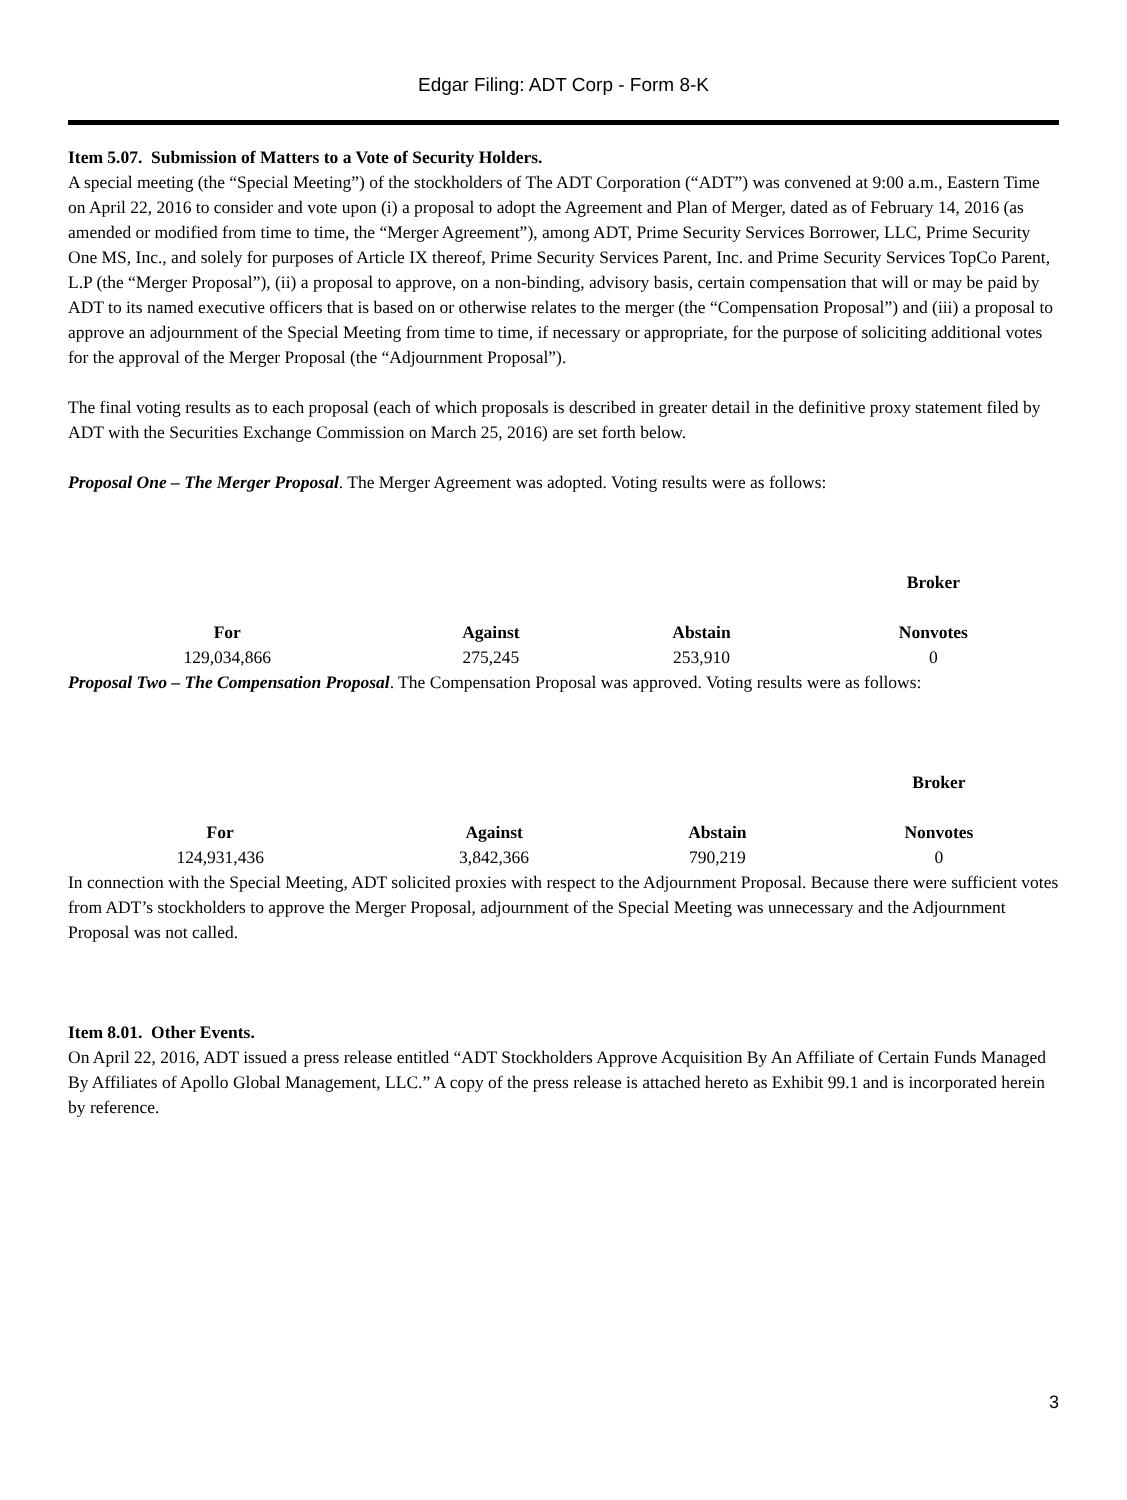Edgar Filing: ADT Corp - Form 8-K
Item 5.07. Submission of Matters to a Vote of Security Holders.
A special meeting (the “Special Meeting”) of the stockholders of The ADT Corporation (“ADT”) was convened at 9:00 a.m., Eastern Time on April 22, 2016 to consider and vote upon (i) a proposal to adopt the Agreement and Plan of Merger, dated as of February 14, 2016 (as amended or modified from time to time, the “Merger Agreement”), among ADT, Prime Security Services Borrower, LLC, Prime Security One MS, Inc., and solely for purposes of Article IX thereof, Prime Security Services Parent, Inc. and Prime Security Services TopCo Parent, L.P (the “Merger Proposal”), (ii) a proposal to approve, on a non-binding, advisory basis, certain compensation that will or may be paid by ADT to its named executive officers that is based on or otherwise relates to the merger (the “Compensation Proposal”) and (iii) a proposal to approve an adjournment of the Special Meeting from time to time, if necessary or appropriate, for the purpose of soliciting additional votes for the approval of the Merger Proposal (the “Adjournment Proposal”).
The final voting results as to each proposal (each of which proposals is described in greater detail in the definitive proxy statement filed by ADT with the Securities Exchange Commission on March 25, 2016) are set forth below.
Proposal One – The Merger Proposal. The Merger Agreement was adopted. Voting results were as follows:
| | | | Broker |
| --- | --- | --- | --- |
| For | Against | Abstain | Nonvotes |
| 129,034,866 | 275,245 | 253,910 | 0 |
Proposal Two – The Compensation Proposal. The Compensation Proposal was approved. Voting results were as follows:
| | | | Broker |
| --- | --- | --- | --- |
| For | Against | Abstain | Nonvotes |
| 124,931,436 | 3,842,366 | 790,219 | 0 |
In connection with the Special Meeting, ADT solicited proxies with respect to the Adjournment Proposal. Because there were sufficient votes from ADT’s stockholders to approve the Merger Proposal, adjournment of the Special Meeting was unnecessary and the Adjournment Proposal was not called.
Item 8.01. Other Events.
On April 22, 2016, ADT issued a press release entitled “ADT Stockholders Approve Acquisition By An Affiliate of Certain Funds Managed By Affiliates of Apollo Global Management, LLC.” A copy of the press release is attached hereto as Exhibit 99.1 and is incorporated herein by reference.
3